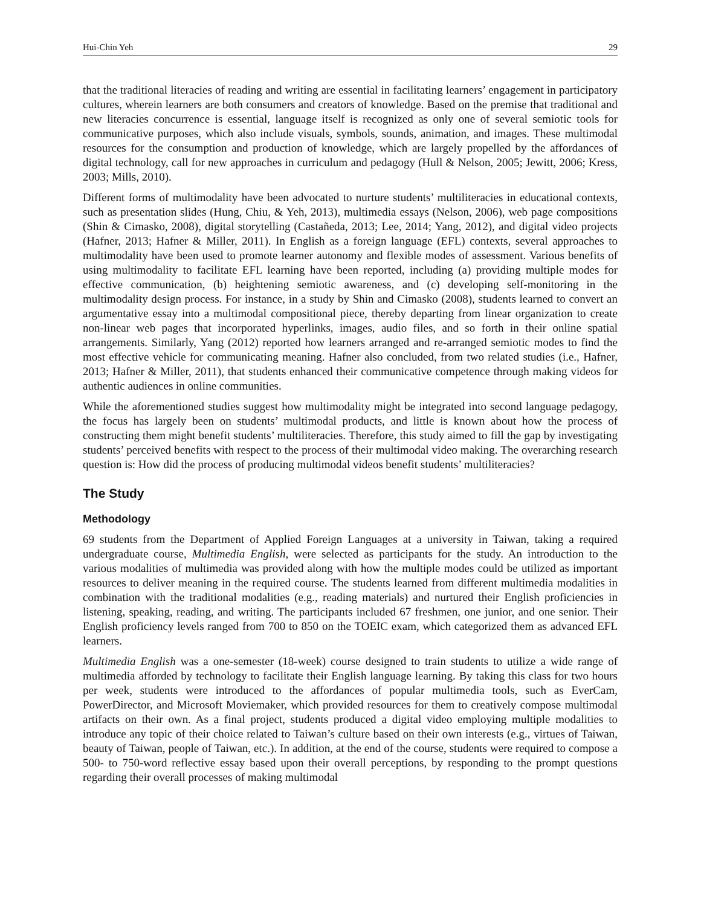Hui-Chin Yeh 29
that the traditional literacies of reading and writing are essential in facilitating learners’ engagement in participatory cultures, wherein learners are both consumers and creators of knowledge. Based on the premise that traditional and new literacies concurrence is essential, language itself is recognized as only one of several semiotic tools for communicative purposes, which also include visuals, symbols, sounds, animation, and images. These multimodal resources for the consumption and production of knowledge, which are largely propelled by the affordances of digital technology, call for new approaches in curriculum and pedagogy (Hull & Nelson, 2005; Jewitt, 2006; Kress, 2003; Mills, 2010).
Different forms of multimodality have been advocated to nurture students’ multiliteracies in educational contexts, such as presentation slides (Hung, Chiu, & Yeh, 2013), multimedia essays (Nelson, 2006), web page compositions (Shin & Cimasko, 2008), digital storytelling (Castañeda, 2013; Lee, 2014; Yang, 2012), and digital video projects (Hafner, 2013; Hafner & Miller, 2011). In English as a foreign language (EFL) contexts, several approaches to multimodality have been used to promote learner autonomy and flexible modes of assessment. Various benefits of using multimodality to facilitate EFL learning have been reported, including (a) providing multiple modes for effective communication, (b) heightening semiotic awareness, and (c) developing self-monitoring in the multimodality design process. For instance, in a study by Shin and Cimasko (2008), students learned to convert an argumentative essay into a multimodal compositional piece, thereby departing from linear organization to create non-linear web pages that incorporated hyperlinks, images, audio files, and so forth in their online spatial arrangements. Similarly, Yang (2012) reported how learners arranged and re-arranged semiotic modes to find the most effective vehicle for communicating meaning. Hafner also concluded, from two related studies (i.e., Hafner, 2013; Hafner & Miller, 2011), that students enhanced their communicative competence through making videos for authentic audiences in online communities.
While the aforementioned studies suggest how multimodality might be integrated into second language pedagogy, the focus has largely been on students’ multimodal products, and little is known about how the process of constructing them might benefit students’ multiliteracies. Therefore, this study aimed to fill the gap by investigating students’ perceived benefits with respect to the process of their multimodal video making. The overarching research question is: How did the process of producing multimodal videos benefit students’ multiliteracies?
The Study
Methodology
69 students from the Department of Applied Foreign Languages at a university in Taiwan, taking a required undergraduate course, Multimedia English, were selected as participants for the study. An introduction to the various modalities of multimedia was provided along with how the multiple modes could be utilized as important resources to deliver meaning in the required course. The students learned from different multimedia modalities in combination with the traditional modalities (e.g., reading materials) and nurtured their English proficiencies in listening, speaking, reading, and writing. The participants included 67 freshmen, one junior, and one senior. Their English proficiency levels ranged from 700 to 850 on the TOEIC exam, which categorized them as advanced EFL learners.
Multimedia English was a one-semester (18-week) course designed to train students to utilize a wide range of multimedia afforded by technology to facilitate their English language learning. By taking this class for two hours per week, students were introduced to the affordances of popular multimedia tools, such as EverCam, PowerDirector, and Microsoft Moviemaker, which provided resources for them to creatively compose multimodal artifacts on their own. As a final project, students produced a digital video employing multiple modalities to introduce any topic of their choice related to Taiwan’s culture based on their own interests (e.g., virtues of Taiwan, beauty of Taiwan, people of Taiwan, etc.). In addition, at the end of the course, students were required to compose a 500- to 750-word reflective essay based upon their overall perceptions, by responding to the prompt questions regarding their overall processes of making multimodal